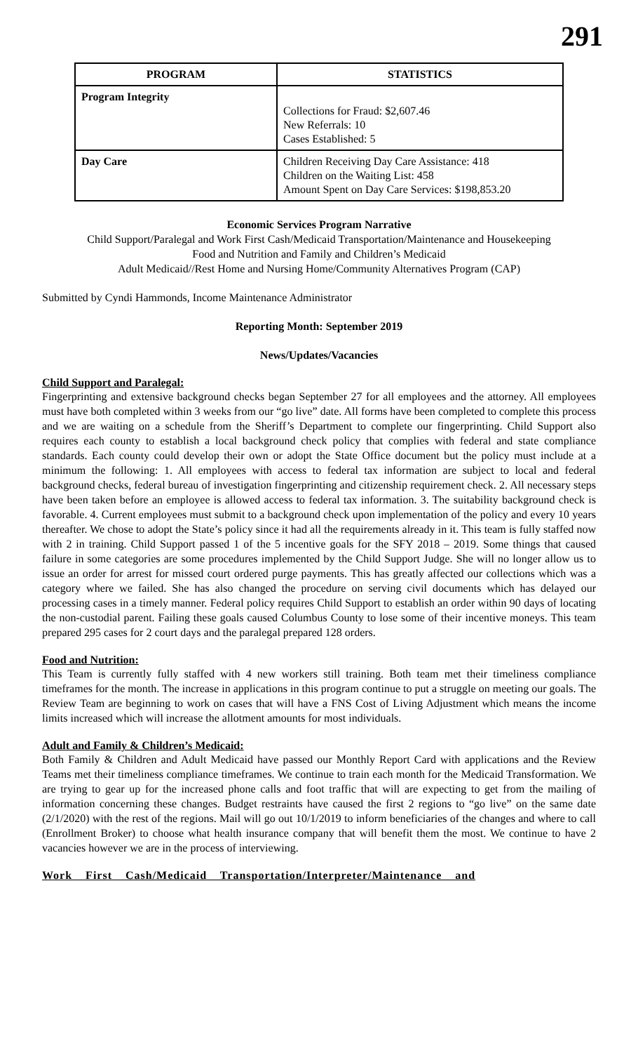291
| PROGRAM | STATISTICS |
| --- | --- |
| Program Integrity | Collections for Fraud: $2,607.46 New Referrals: 10 Cases Established: 5 |
| Day Care | Children Receiving Day Care Assistance: 418 Children on the Waiting List: 458 Amount Spent on Day Care Services: $198,853.20 |
Economic Services Program Narrative
Child Support/Paralegal and Work First Cash/Medicaid Transportation/Maintenance and Housekeeping
Food and Nutrition and Family and Children’s Medicaid
Adult Medicaid//Rest Home and Nursing Home/Community Alternatives Program (CAP)
Submitted by Cyndi Hammonds, Income Maintenance Administrator
Reporting Month: September 2019
News/Updates/Vacancies
Child Support and Paralegal:
Fingerprinting and extensive background checks began September 27 for all employees and the attorney. All employees must have both completed within 3 weeks from our “go live” date. All forms have been completed to complete this process and we are waiting on a schedule from the Sheriff’s Department to complete our fingerprinting. Child Support also requires each county to establish a local background check policy that complies with federal and state compliance standards. Each county could develop their own or adopt the State Office document but the policy must include at a minimum the following: 1. All employees with access to federal tax information are subject to local and federal background checks, federal bureau of investigation fingerprinting and citizenship requirement check. 2. All necessary steps have been taken before an employee is allowed access to federal tax information. 3. The suitability background check is favorable. 4. Current employees must submit to a background check upon implementation of the policy and every 10 years thereafter. We chose to adopt the State’s policy since it had all the requirements already in it. This team is fully staffed now with 2 in training. Child Support passed 1 of the 5 incentive goals for the SFY 2018 – 2019. Some things that caused failure in some categories are some procedures implemented by the Child Support Judge. She will no longer allow us to issue an order for arrest for missed court ordered purge payments. This has greatly affected our collections which was a category where we failed. She has also changed the procedure on serving civil documents which has delayed our processing cases in a timely manner. Federal policy requires Child Support to establish an order within 90 days of locating the non-custodial parent. Failing these goals caused Columbus County to lose some of their incentive moneys. This team prepared 295 cases for 2 court days and the paralegal prepared 128 orders.
Food and Nutrition:
This Team is currently fully staffed with 4 new workers still training. Both team met their timeliness compliance timeframes for the month. The increase in applications in this program continue to put a struggle on meeting our goals. The Review Team are beginning to work on cases that will have a FNS Cost of Living Adjustment which means the income limits increased which will increase the allotment amounts for most individuals.
Adult and Family & Children’s Medicaid:
Both Family & Children and Adult Medicaid have passed our Monthly Report Card with applications and the Review Teams met their timeliness compliance timeframes. We continue to train each month for the Medicaid Transformation. We are trying to gear up for the increased phone calls and foot traffic that will are expecting to get from the mailing of information concerning these changes. Budget restraints have caused the first 2 regions to “go live” on the same date (2/1/2020) with the rest of the regions. Mail will go out 10/1/2019 to inform beneficiaries of the changes and where to call (Enrollment Broker) to choose what health insurance company that will benefit them the most. We continue to have 2 vacancies however we are in the process of interviewing.
Work First Cash/Medicaid Transportation/Interpreter/Maintenance and